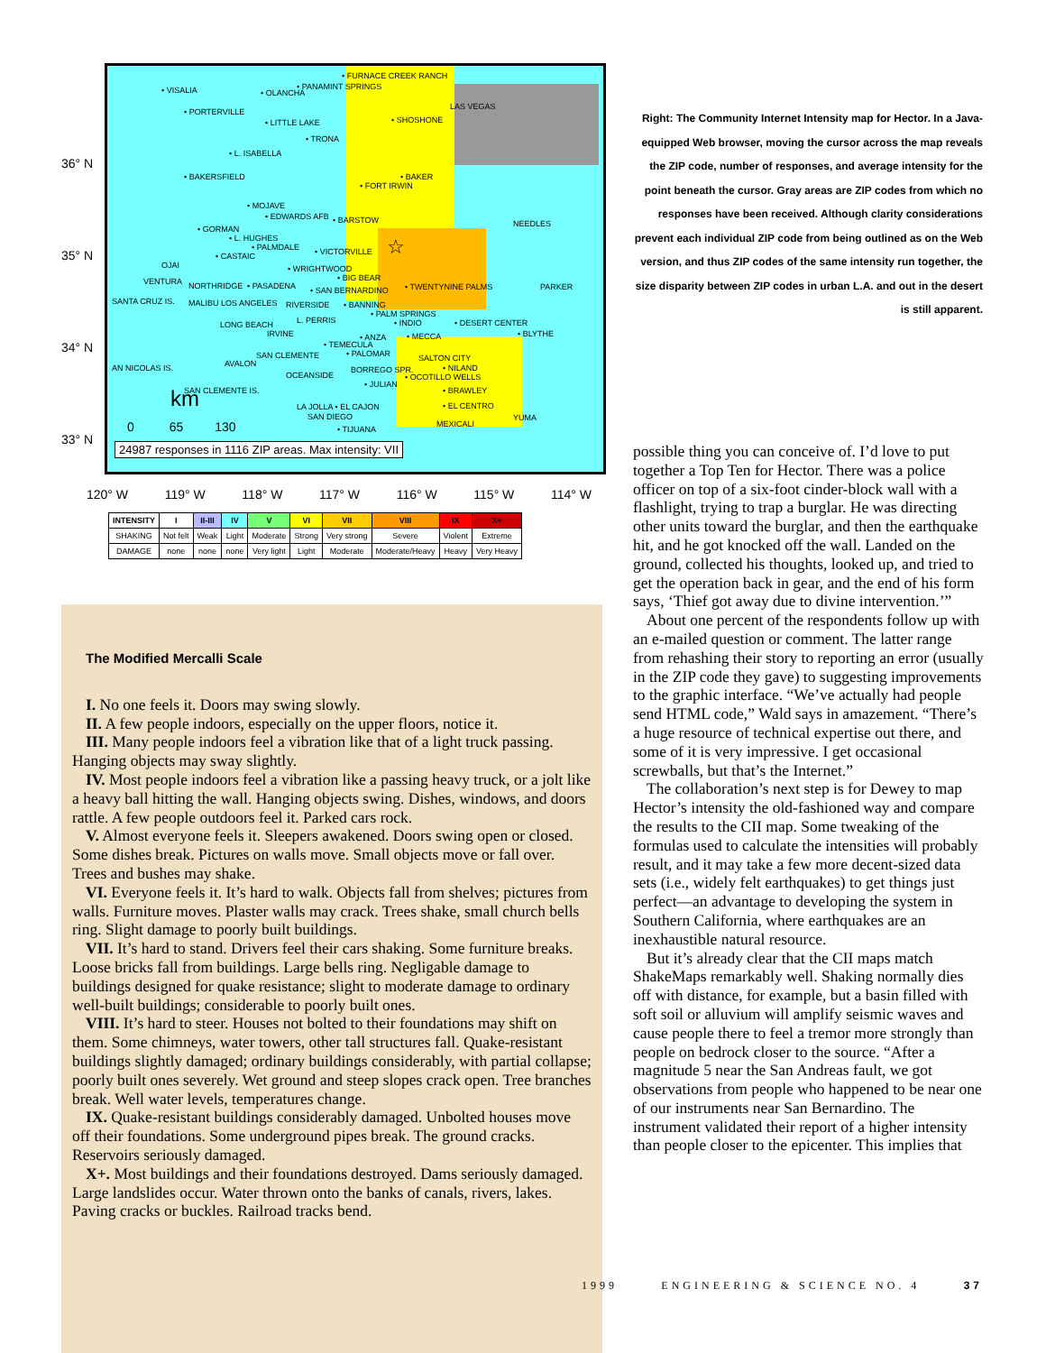• VISALIA • OLANCHA
• PANAMINT SPRINGS
• FURNACE CREEK RANCH
LAS VEGAS
• PORTERVILLE
• LITTLE LAKE • SHOSHONE
• TRONA
• L. ISABELLA
• BAKERSFIELD • BAKER
• FORT IRWIN
• MOJAVE
• EDWARDS AFB • BARSTOW NEEDLES
• GORMAN
• L. HUGHES
• PALMDALE • VICTORVILLE ☆ • CASTAIC
OJAI • WRIGHTWOOD
• BIG BEAR VENTURA NORTHRIDGE • PASADENA • SAN BERNARDINO • TWENTYNINE PALMS PARKER
SANTA CRUZ IS. MALIBU LOS ANGELES RIVERSIDE • BANNING
• PALM SPRINGS
L. PERRIS • INDIO • DESERT CENTER LONG BEACH
IRVINE • BLYTHE • ANZA • MECCA
• TEMECULA
SAN CLEMENTE • PALOMAR SALTON CITY
AVALON AN NICOLAS IS. BORREGO SPR. • NILAND
OCEANSIDE • OCOTILLO WELLS
• JULIAN
SAN CLEMENTE IS. • BRAWLEY km LA JOLLA • EL CAJON • EL CENTRO
SAN DIEGO YUMA
MEXICALI
• TIJUANA 0 65 130
24987 responses in 1116 ZIP areas. Max intensity: VII
36° N
35° N
34° N
33° N
120° W 119° W 118° W 117° W 116° W 115° W 114° W
| INTENSITY | I | II-III | IV | V | VI | VII | VIII | IX | X+ |
| --- | --- | --- | --- | --- | --- | --- | --- | --- | --- |
| SHAKING | Not felt | Weak | Light | Moderate | Strong | Very strong | Severe | Violent | Extreme |
| DAMAGE | none | none | none | Very light | Light | Moderate | Moderate/Heavy | Heavy | Very Heavy |
The Modified Mercalli Scale
I. No one feels it. Doors may swing slowly.
II. A few people indoors, especially on the upper floors, notice it.
III. Many people indoors feel a vibration like that of a light truck passing. Hanging objects may sway slightly.
IV. Most people indoors feel a vibration like a passing heavy truck, or a jolt like a heavy ball hitting the wall. Hanging objects swing. Dishes, windows, and doors rattle. A few people outdoors feel it. Parked cars rock.
V. Almost everyone feels it. Sleepers awakened. Doors swing open or closed. Some dishes break. Pictures on walls move. Small objects move or fall over. Trees and bushes may shake.
VI. Everyone feels it. It’s hard to walk. Objects fall from shelves; pictures from walls. Furniture moves. Plaster walls may crack. Trees shake, small church bells ring. Slight damage to poorly built buildings.
VII. It’s hard to stand. Drivers feel their cars shaking. Some furniture breaks. Loose bricks fall from buildings. Large bells ring. Negligable damage to buildings designed for quake resistance; slight to moderate damage to ordinary well-built buildings; considerable to poorly built ones.
VIII. It’s hard to steer. Houses not bolted to their foundations may shift on them. Some chimneys, water towers, other tall structures fall. Quake-resistant buildings slightly damaged; ordinary buildings considerably, with partial collapse; poorly built ones severely. Wet ground and steep slopes crack open. Tree branches break. Well water levels, temperatures change.
IX. Quake-resistant buildings considerably damaged. Unbolted houses move off their foundations. Some underground pipes break. The ground cracks. Reservoirs seriously damaged.
X+. Most buildings and their foundations destroyed. Dams seriously damaged. Large landslides occur. Water thrown onto the banks of canals, rivers, lakes. Paving cracks or buckles. Railroad tracks bend.
Right: The Community Internet Intensity map for Hector. In a Java-equipped Web browser, moving the cursor across the map reveals the ZIP code, number of responses, and average intensity for the point beneath the cursor. Gray areas are ZIP codes from which no responses have been received. Although clarity considerations prevent each individual ZIP code from being outlined as on the Web version, and thus ZIP codes of the same intensity run together, the size disparity between ZIP codes in urban L.A. and out in the desert is still apparent.
possible thing you can conceive of. I’d love to put together a Top Ten for Hector. There was a police officer on top of a six-foot cinder-block wall with a flashlight, trying to trap a burglar. He was directing other units toward the burglar, and then the earthquake hit, and he got knocked off the wall. Landed on the ground, collected his thoughts, looked up, and tried to get the operation back in gear, and the end of his form says, ‘Thief got away due to divine intervention.’”
About one percent of the respondents follow up with an e-mailed question or comment. The latter range from rehashing their story to reporting an error (usually in the ZIP code they gave) to suggesting improvements to the graphic interface. “We’ve actually had people send HTML code,” Wald says in amazement. “There’s a huge resource of technical expertise out there, and some of it is very impressive. I get occasional screwballs, but that’s the Internet.”
The collaboration’s next step is for Dewey to map Hector’s intensity the old-fashioned way and compare the results to the CII map. Some tweaking of the formulas used to calculate the intensities will probably result, and it may take a few more decent-sized data sets (i.e., widely felt earthquakes) to get things just perfect—an advantage to developing the system in Southern California, where earthquakes are an inexhaustible natural resource.
But it’s already clear that the CII maps match ShakeMaps remarkably well. Shaking normally dies off with distance, for example, but a basin filled with soft soil or alluvium will amplify seismic waves and cause people there to feel a tremor more strongly than people on bedrock closer to the source. “After a magnitude 5 near the San Andreas fault, we got observations from people who happened to be near one of our instruments near San Bernardino. The instrument validated their report of a higher intensity than people closer to the epicenter. This implies that
1999 ENGINEERING & SCIENCE NO. 4 37